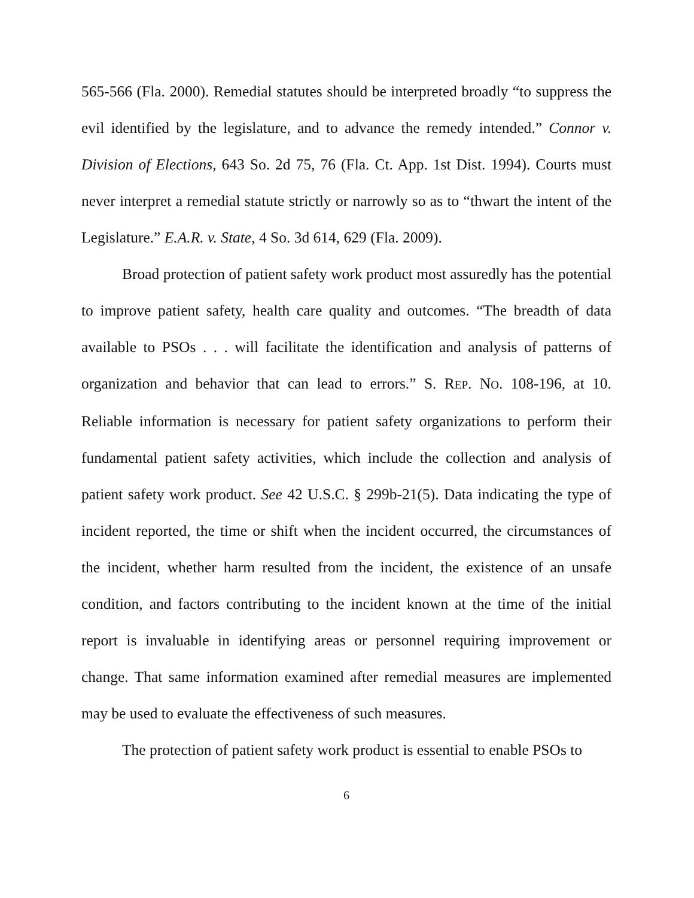565-566 (Fla. 2000). Remedial statutes should be interpreted broadly “to suppress the evil identified by the legislature, and to advance the remedy intended.” Connor v. Division of Elections, 643 So. 2d 75, 76 (Fla. Ct. App. 1st Dist. 1994). Courts must never interpret a remedial statute strictly or narrowly so as to “thwart the intent of the Legislature.” E.A.R. v. State, 4 So. 3d 614, 629 (Fla. 2009).
Broad protection of patient safety work product most assuredly has the potential to improve patient safety, health care quality and outcomes. “The breadth of data available to PSOs . . . will facilitate the identification and analysis of patterns of organization and behavior that can lead to errors.” S. REP. NO. 108-196, at 10. Reliable information is necessary for patient safety organizations to perform their fundamental patient safety activities, which include the collection and analysis of patient safety work product. See 42 U.S.C. § 299b-21(5). Data indicating the type of incident reported, the time or shift when the incident occurred, the circumstances of the incident, whether harm resulted from the incident, the existence of an unsafe condition, and factors contributing to the incident known at the time of the initial report is invaluable in identifying areas or personnel requiring improvement or change. That same information examined after remedial measures are implemented may be used to evaluate the effectiveness of such measures.
The protection of patient safety work product is essential to enable PSOs to
6